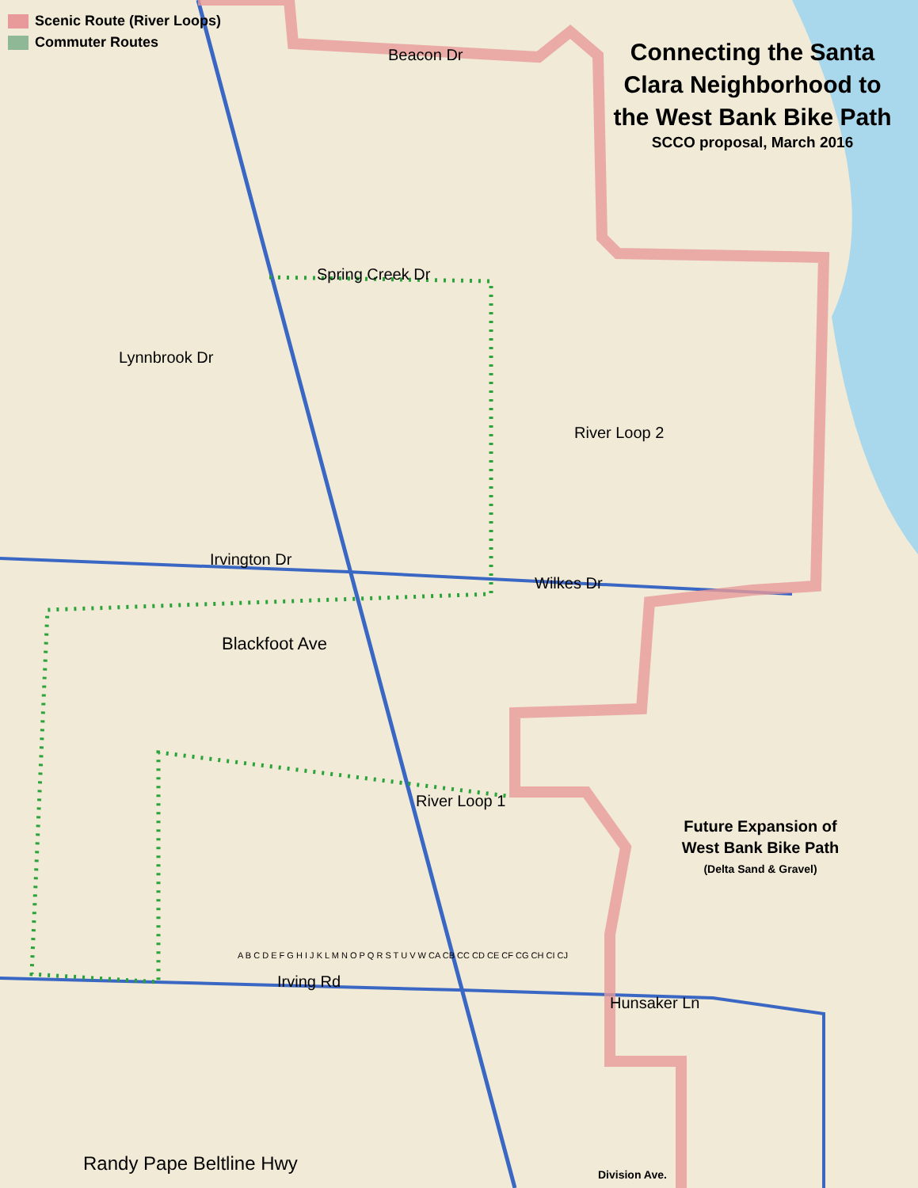Scenic Route (River Loops)
Commuter Routes
Connecting the Santa Clara Neighborhood to the West Bank Bike Path
SCCO proposal, March 2016
Future Expansion of West Bank Bike Path
(Delta Sand & Gravel)
Beacon Dr
Spring Creek Dr
Lynnbrook Dr
River Loop 2
Irvington Dr
Wilkes Dr
Blackfoot Ave
River Loop 1
Irving Rd
Hunsaker Ln
Randy Pape Beltline Hwy Division Ave.
A B C D E F G H I J K L M N O P Q R S T U V W CA CB CC CD CE CF CG CH CI CJ